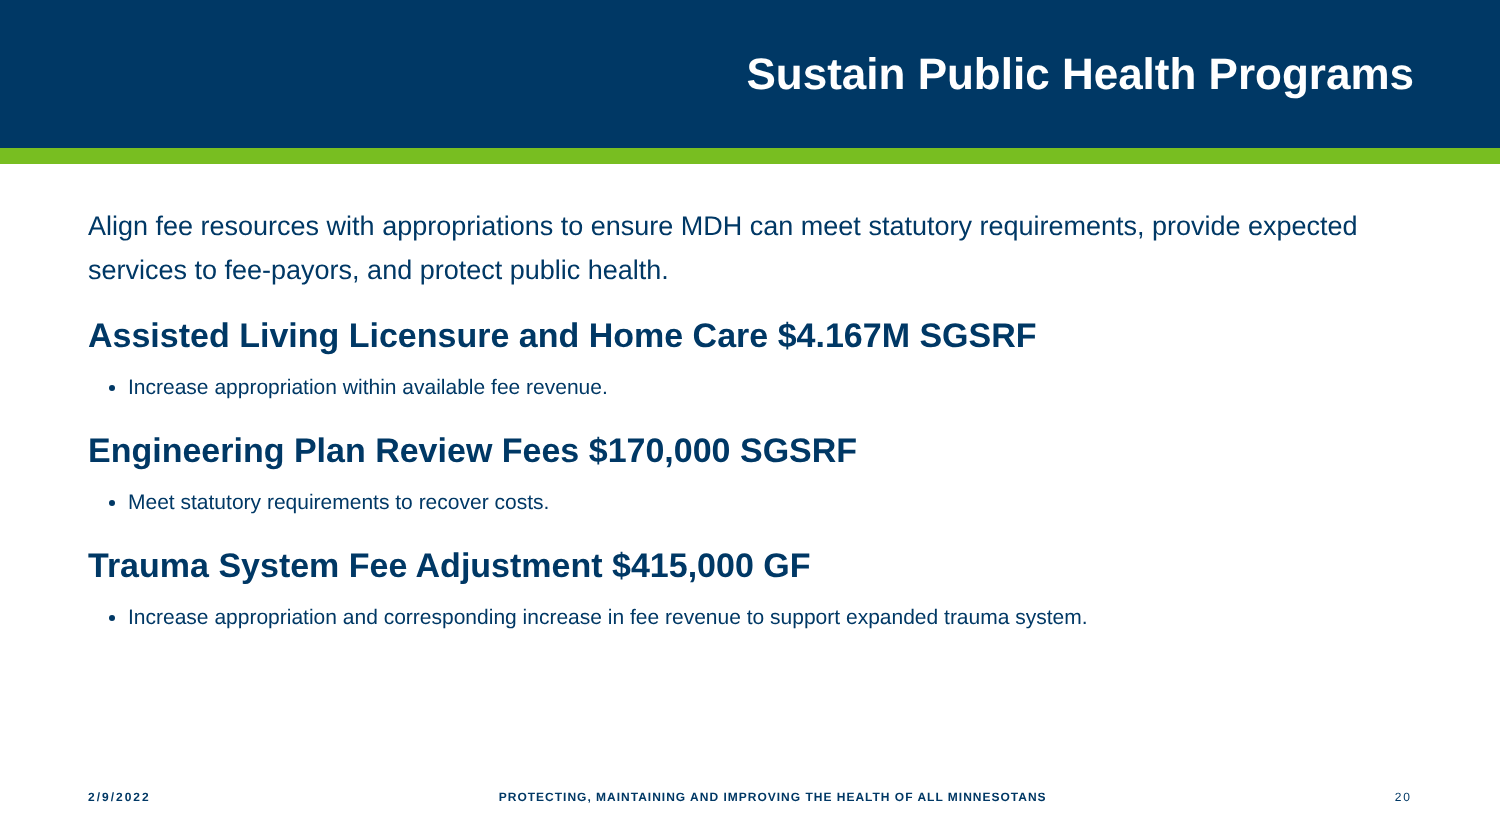Sustain Public Health Programs
Align fee resources with appropriations to ensure MDH can meet statutory requirements, provide expected services to fee-payors, and protect public health.
Assisted Living Licensure and Home Care $4.167M SGSRF
Increase appropriation within available fee revenue.
Engineering Plan Review Fees $170,000 SGSRF
Meet statutory requirements to recover costs.
Trauma System Fee Adjustment $415,000 GF
Increase appropriation and corresponding increase in fee revenue to support expanded trauma system.
2/9/2022 PROTECTING, MAINTAINING AND IMPROVING THE HEALTH OF ALL MINNESOTANS 20